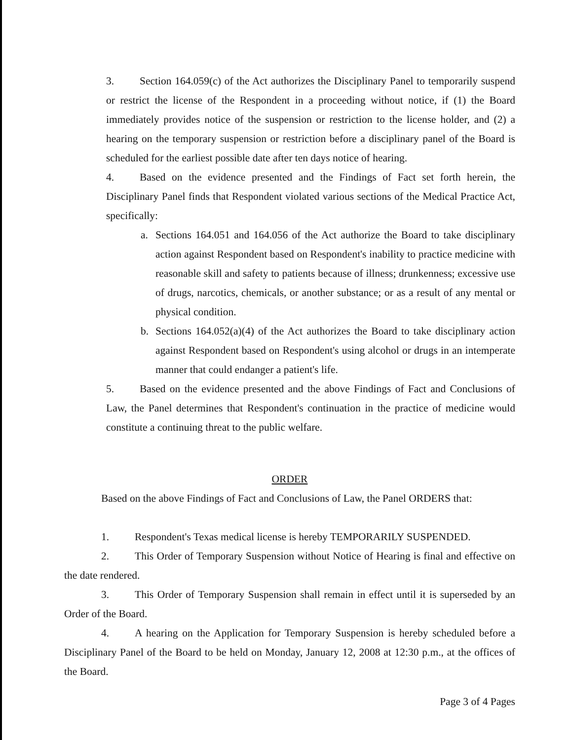3. Section 164.059(c) of the Act authorizes the Disciplinary Panel to temporarily suspend or restrict the license of the Respondent in a proceeding without notice, if (1) the Board immediately provides notice of the suspension or restriction to the license holder, and (2) a hearing on the temporary suspension or restriction before a disciplinary panel of the Board is scheduled for the earliest possible date after ten days notice of hearing.
4. Based on the evidence presented and the Findings of Fact set forth herein, the Disciplinary Panel finds that Respondent violated various sections of the Medical Practice Act, specifically:
a. Sections 164.051 and 164.056 of the Act authorize the Board to take disciplinary action against Respondent based on Respondent's inability to practice medicine with reasonable skill and safety to patients because of illness; drunkenness; excessive use of drugs, narcotics, chemicals, or another substance; or as a result of any mental or physical condition.
b. Sections 164.052(a)(4) of the Act authorizes the Board to take disciplinary action against Respondent based on Respondent's using alcohol or drugs in an intemperate manner that could endanger a patient's life.
5. Based on the evidence presented and the above Findings of Fact and Conclusions of Law, the Panel determines that Respondent's continuation in the practice of medicine would constitute a continuing threat to the public welfare.
ORDER
Based on the above Findings of Fact and Conclusions of Law, the Panel ORDERS that:
1. Respondent's Texas medical license is hereby TEMPORARILY SUSPENDED.
2. This Order of Temporary Suspension without Notice of Hearing is final and effective on the date rendered.
3. This Order of Temporary Suspension shall remain in effect until it is superseded by an Order of the Board.
4. A hearing on the Application for Temporary Suspension is hereby scheduled before a Disciplinary Panel of the Board to be held on Monday, January 12, 2008 at 12:30 p.m., at the offices of the Board.
Page 3 of 4 Pages